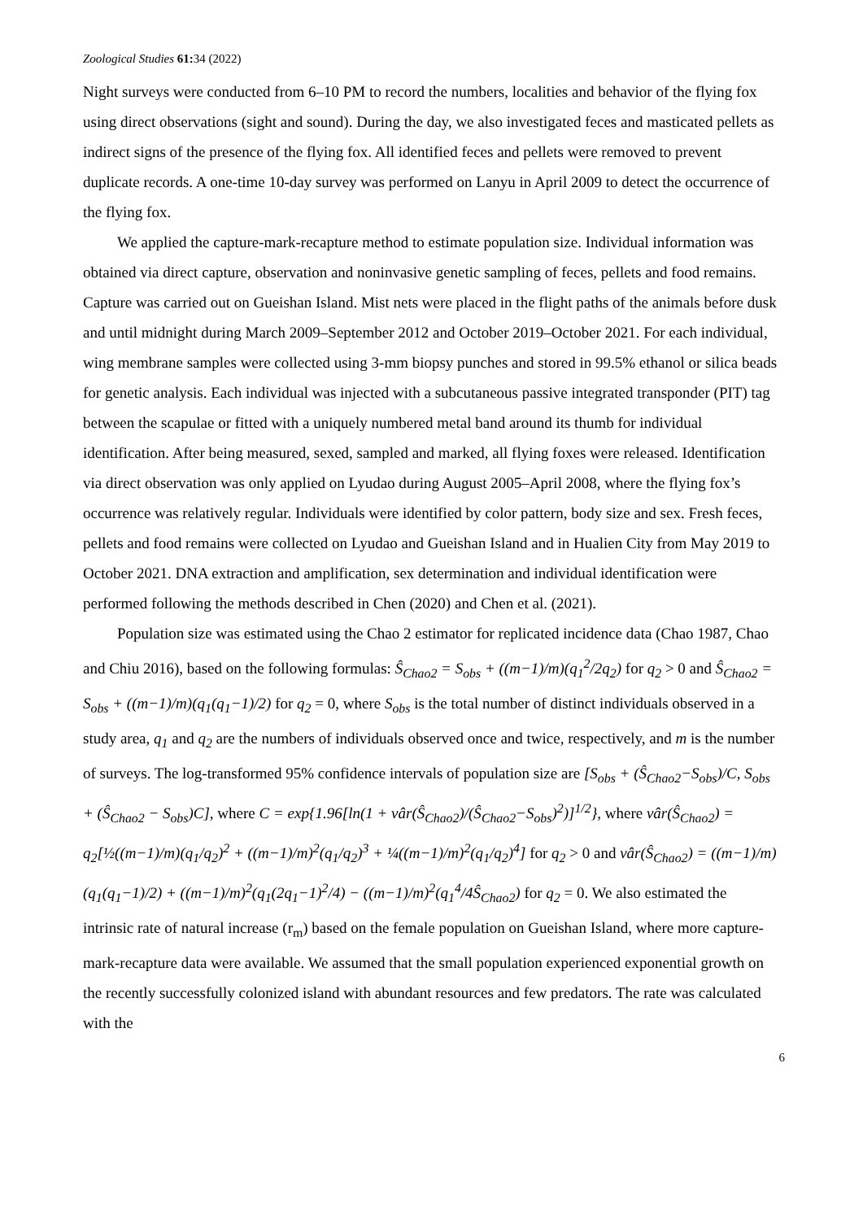Zoological Studies 61: 34 (2022)
Night surveys were conducted from 6–10 PM to record the numbers, localities and behavior of the flying fox using direct observations (sight and sound). During the day, we also investigated feces and masticated pellets as indirect signs of the presence of the flying fox. All identified feces and pellets were removed to prevent duplicate records. A one-time 10-day survey was performed on Lanyu in April 2009 to detect the occurrence of the flying fox.
We applied the capture-mark-recapture method to estimate population size. Individual information was obtained via direct capture, observation and noninvasive genetic sampling of feces, pellets and food remains. Capture was carried out on Gueishan Island. Mist nets were placed in the flight paths of the animals before dusk and until midnight during March 2009–September 2012 and October 2019–October 2021. For each individual, wing membrane samples were collected using 3-mm biopsy punches and stored in 99.5% ethanol or silica beads for genetic analysis. Each individual was injected with a subcutaneous passive integrated transponder (PIT) tag between the scapulae or fitted with a uniquely numbered metal band around its thumb for individual identification. After being measured, sexed, sampled and marked, all flying foxes were released. Identification via direct observation was only applied on Lyudao during August 2005–April 2008, where the flying fox’s occurrence was relatively regular. Individuals were identified by color pattern, body size and sex. Fresh feces, pellets and food remains were collected on Lyudao and Gueishan Island and in Hualien City from May 2019 to October 2021. DNA extraction and amplification, sex determination and individual identification were performed following the methods described in Chen (2020) and Chen et al. (2021).
Population size was estimated using the Chao 2 estimator for replicated incidence data (Chao 1987, Chao and Chiu 2016), based on the following formulas: Ŝ<sub>Chao2</sub> = S<sub>obs</sub> + ((m−1)/m)(q<sub>1</sub><sup>2</sup>/2q<sub>2</sub>) for q<sub>2</sub> > 0 and Ŝ<sub>Chao2</sub> = S<sub>obs</sub> + ((m−1)/m)(q<sub>1</sub>(q<sub>1</sub>−1)/2) for q<sub>2</sub> = 0, where S<sub>obs</sub> is the total number of distinct individuals observed in a study area, q<sub>1</sub> and q<sub>2</sub> are the numbers of individuals observed once and twice, respectively, and m is the number of surveys. The log-transformed 95% confidence intervals of population size are [S<sub>obs</sub> + (Ŝ<sub>Chao2</sub>−S<sub>obs</sub>)/C, S<sub>obs</sub> + (Ŝ<sub>Chao2</sub> − S<sub>obs</sub>)C], where C = exp{1.96[ln(1 + vâr(Ŝ<sub>Chao2</sub>)/(Ŝ<sub>Chao2</sub>−S<sub>obs</sub>)<sup>2</sup>)]<sup>1/2</sup>}, where vâr(Ŝ<sub>Chao2</sub>) = q<sub>2</sub>[½((m−1)/m)(q<sub>1</sub>/q<sub>2</sub>)<sup>2</sup> + ((m−1)/m)<sup>2</sup>(q<sub>1</sub>/q<sub>2</sub>)<sup>3</sup> + ¼((m−1)/m)<sup>2</sup>(q<sub>1</sub>/q<sub>2</sub>)<sup>4</sup>] for q<sub>2</sub> > 0 and vâr(Ŝ<sub>Chao2</sub>) = ((m−1)/m)(q<sub>1</sub>(q<sub>1</sub>−1)/2) + ((m−1)/m)<sup>2</sup>(q<sub>1</sub>(2q<sub>1</sub>−1)<sup>2</sup>/4) − ((m−1)/m)<sup>2</sup>(q<sub>1</sub><sup>4</sup>/4Ŝ<sub>Chao2</sub>) for q<sub>2</sub> = 0. We also estimated the intrinsic rate of natural increase (r<sub>m</sub>) based on the female population on Gueishan Island, where more capture-mark-recapture data were available. We assumed that the small population experienced exponential growth on the recently successfully colonized island with abundant resources and few predators. The rate was calculated with the
6